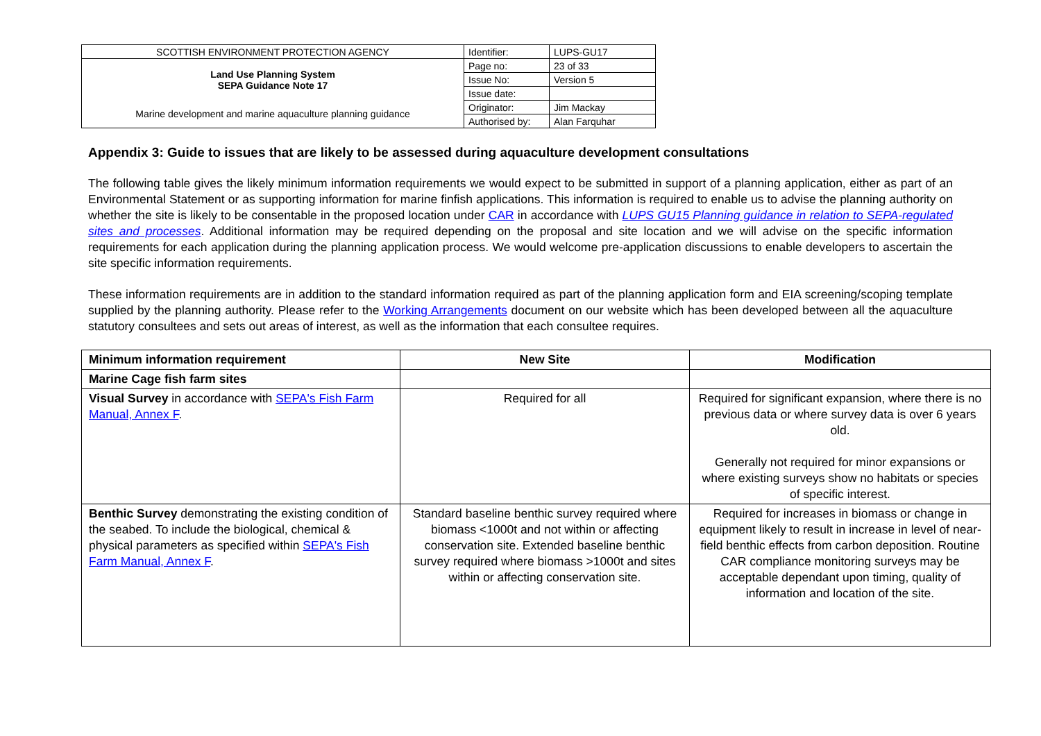| SCOTTISH ENVIRONMENT PROTECTION AGENCY | Identifier: | LUPS-GU17 |
| Land Use Planning System SEPA Guidance Note 17 | Page no: | 23 of 33 |
| | Issue No: | Version 5 |
| | Issue date: | |
| Marine development and marine aquaculture planning guidance | Originator: | Jim Mackay |
| | Authorised by: | Alan Farquhar |
Appendix 3: Guide to issues that are likely to be assessed during aquaculture development consultations
The following table gives the likely minimum information requirements we would expect to be submitted in support of a planning application, either as part of an Environmental Statement or as supporting information for marine finfish applications. This information is required to enable us to advise the planning authority on whether the site is likely to be consentable in the proposed location under CAR in accordance with LUPS GU15 Planning guidance in relation to SEPA-regulated sites and processes. Additional information may be required depending on the proposal and site location and we will advise on the specific information requirements for each application during the planning application process. We would welcome pre-application discussions to enable developers to ascertain the site specific information requirements.
These information requirements are in addition to the standard information required as part of the planning application form and EIA screening/scoping template supplied by the planning authority. Please refer to the Working Arrangements document on our website which has been developed between all the aquaculture statutory consultees and sets out areas of interest, as well as the information that each consultee requires.
| Minimum information requirement | New Site | Modification |
| --- | --- | --- |
| Marine Cage fish farm sites | | |
| Visual Survey in accordance with SEPA's Fish Farm Manual, Annex F . | Required for all | Required for significant expansion, where there is no previous data or where survey data is over 6 years old. Generally not required for minor expansions or where existing surveys show no habitats or species of specific interest. |
| Benthic Survey demonstrating the existing condition of the seabed. To include the biological, chemical & physical parameters as specified within SEPA's Fish Farm Manual, Annex F . | Standard baseline benthic survey required where biomass <1000t and not within or affecting conservation site. Extended baseline benthic survey required where biomass >1000t and sites within or affecting conservation site. | Required for increases in biomass or change in equipment likely to result in increase in level of near-field benthic effects from carbon deposition. Routine CAR compliance monitoring surveys may be acceptable dependant upon timing, quality of information and location of the site. |